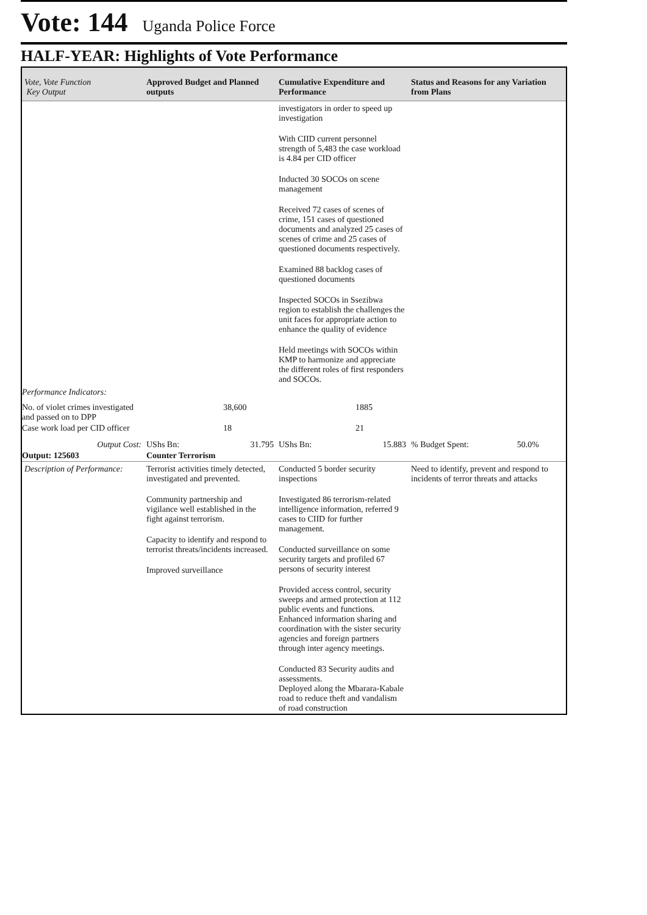Vote: 144 Uganda Police Force
HALF-YEAR: Highlights of Vote Performance
| Vote, Vote Function Key Output | Approved Budget and Planned outputs | Cumulative Expenditure and Performance | Status and Reasons for any Variation from Plans |
| --- | --- | --- | --- |
| | | investigators in order to speed up investigation With CIID current personnel strength of 5,483 the case workload is 4.84 per CID officer Inducted 30 SOCOs on scene management Received 72 cases of scenes of crime, 151 cases of questioned documents and analyzed 25 cases of scenes of crime and 25 cases of questioned documents respectively. Examined 88 backlog cases of questioned documents Inspected SOCOs in Ssezibwa region to establish the challenges the unit faces for appropriate action to enhance the quality of evidence Held meetings with SOCOs within KMP to harmonize and appreciate the different roles of first responders and SOCOs. | |
| Performance Indicators: | | | |
| No. of violet crimes investigated and passed on to DPP | 38,600 | 1885 | |
| Case work load per CID officer | 18 | 21 | |
| Output Cost: | UShs Bn: 31.795 | UShs Bn: 15.883 | % Budget Spent: 50.0% |
| Output: 125603 | Counter Terrorism | | |
| Description of Performance: | Terrorist activities timely detected, investigated and prevented. Community partnership and vigilance well established in the fight against terrorism. Capacity to identify and respond to terrorist threats/incidents increased. Improved surveillance | Conducted 5 border security inspections Investigated 86 terrorism-related intelligence information, referred 9 cases to CIID for further management. Conducted surveillance on some security targets and profiled 67 persons of security interest Provided access control, security sweeps and armed protection at 112 public events and functions. Enhanced information sharing and coordination with the sister security agencies and foreign partners through inter agency meetings. Conducted 83 Security audits and assessments. Deployed along the Mbarara-Kabale road to reduce theft and vandalism of road construction | Need to identify, prevent and respond to incidents of terror threats and attacks |